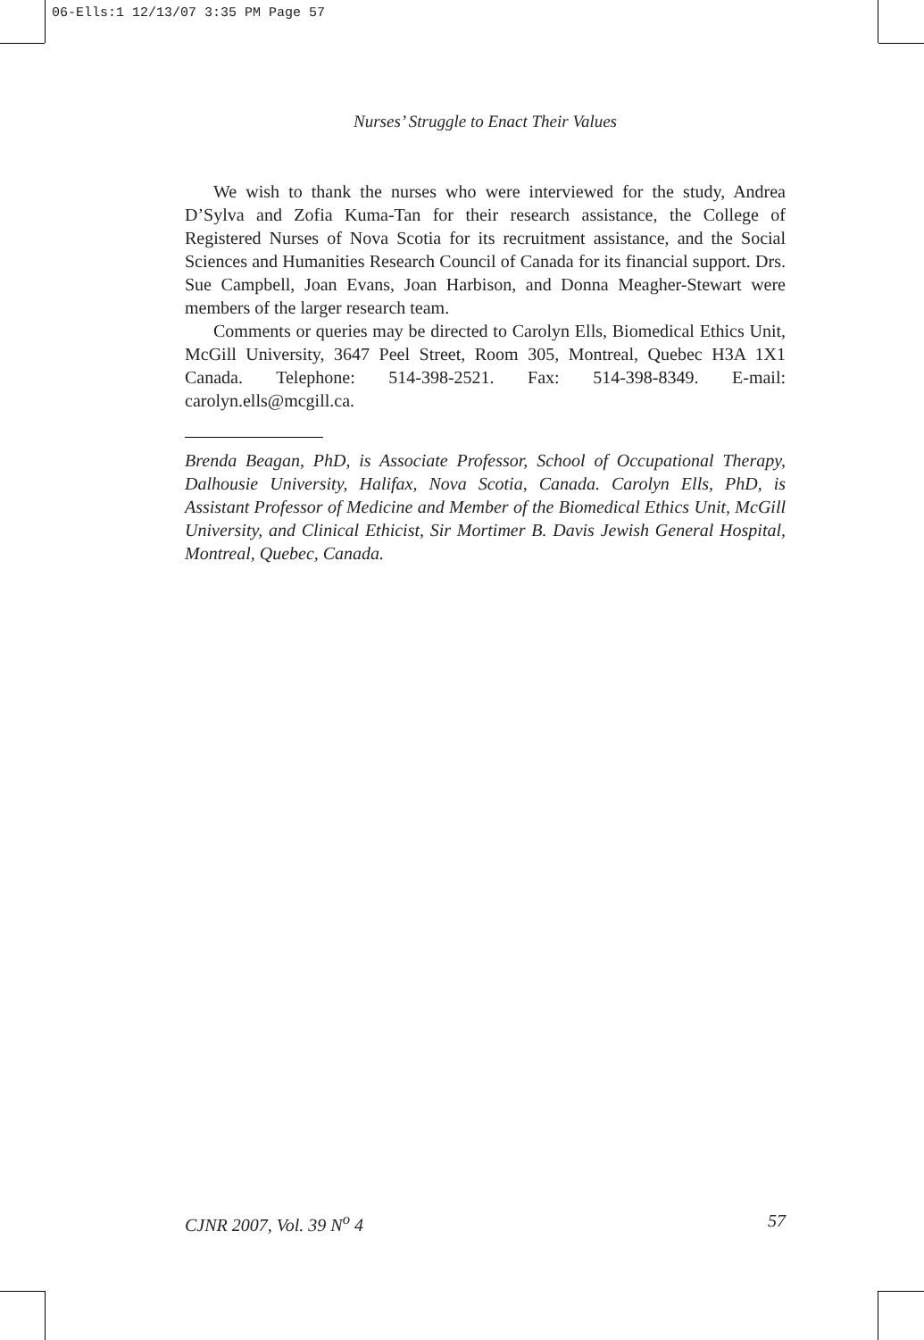06-Ells:1 12/13/07 3:35 PM Page 57
Nurses’ Struggle to Enact Their Values
We wish to thank the nurses who were interviewed for the study, Andrea D’Sylva and Zofia Kuma-Tan for their research assistance, the College of Registered Nurses of Nova Scotia for its recruitment assistance, and the Social Sciences and Humanities Research Council of Canada for its financial support. Drs. Sue Campbell, Joan Evans, Joan Harbison, and Donna Meagher-Stewart were members of the larger research team.
Comments or queries may be directed to Carolyn Ells, Biomedical Ethics Unit, McGill University, 3647 Peel Street, Room 305, Montreal, Quebec H3A 1X1 Canada. Telephone: 514-398-2521. Fax: 514-398-8349. E-mail: carolyn.ells@mcgill.ca.
Brenda Beagan, PhD, is Associate Professor, School of Occupational Therapy, Dalhousie University, Halifax, Nova Scotia, Canada. Carolyn Ells, PhD, is Assistant Professor of Medicine and Member of the Biomedical Ethics Unit, McGill University, and Clinical Ethicist, Sir Mortimer B. Davis Jewish General Hospital, Montreal, Quebec, Canada.
CJNR 2007, Vol. 39 N<sup>o</sup> 4 57